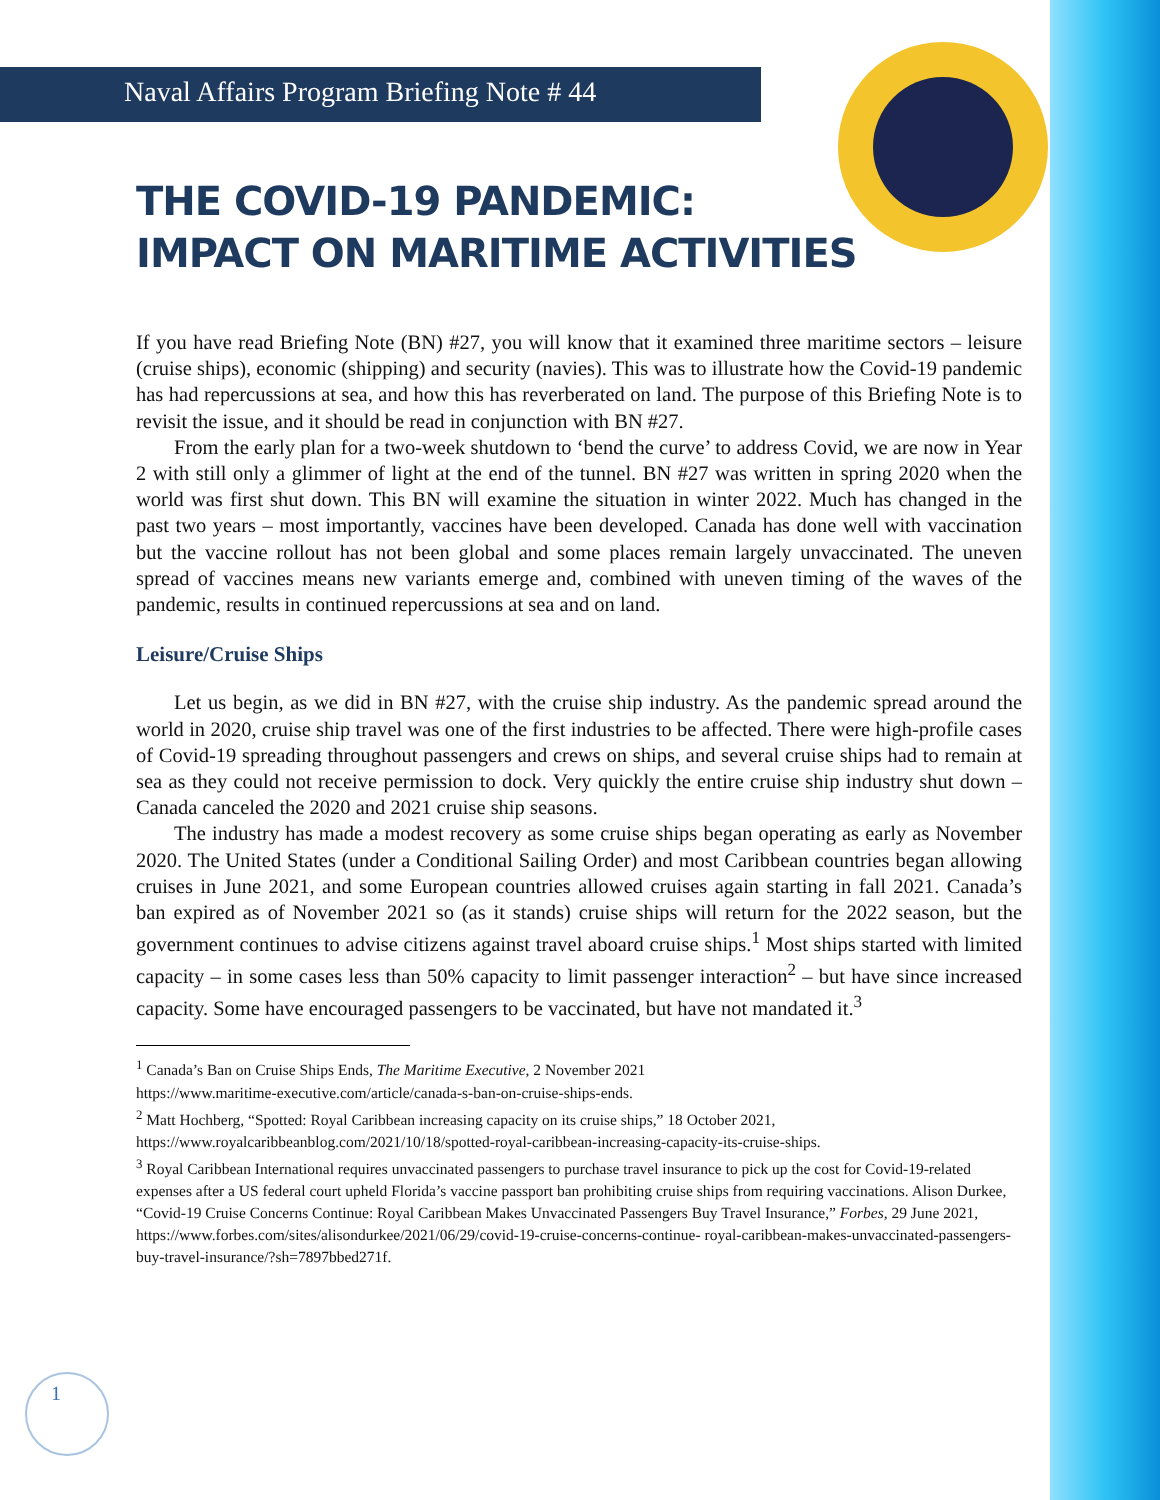Naval Affairs Program Briefing Note # 44
THE COVID-19 PANDEMIC:
IMPACT ON MARITIME ACTIVITIES
If you have read Briefing Note (BN) #27, you will know that it examined three maritime sectors – leisure (cruise ships), economic (shipping) and security (navies). This was to illustrate how the Covid-19 pandemic has had repercussions at sea, and how this has reverberated on land. The purpose of this Briefing Note is to revisit the issue, and it should be read in conjunction with BN #27.
From the early plan for a two-week shutdown to ‘bend the curve’ to address Covid, we are now in Year 2 with still only a glimmer of light at the end of the tunnel. BN #27 was written in spring 2020 when the world was first shut down. This BN will examine the situation in winter 2022. Much has changed in the past two years – most importantly, vaccines have been developed. Canada has done well with vaccination but the vaccine rollout has not been global and some places remain largely unvaccinated. The uneven spread of vaccines means new variants emerge and, combined with uneven timing of the waves of the pandemic, results in continued repercussions at sea and on land.
Leisure/Cruise Ships
Let us begin, as we did in BN #27, with the cruise ship industry. As the pandemic spread around the world in 2020, cruise ship travel was one of the first industries to be affected. There were high-profile cases of Covid-19 spreading throughout passengers and crews on ships, and several cruise ships had to remain at sea as they could not receive permission to dock. Very quickly the entire cruise ship industry shut down – Canada canceled the 2020 and 2021 cruise ship seasons.
The industry has made a modest recovery as some cruise ships began operating as early as November 2020. The United States (under a Conditional Sailing Order) and most Caribbean countries began allowing cruises in June 2021, and some European countries allowed cruises again starting in fall 2021. Canada’s ban expired as of November 2021 so (as it stands) cruise ships will return for the 2022 season, but the government continues to advise citizens against travel aboard cruise ships.<sup>1</sup> Most ships started with limited capacity – in some cases less than 50% capacity to limit passenger interaction<sup>2</sup> – but have since increased capacity. Some have encouraged passengers to be vaccinated, but have not mandated it.<sup>3</sup>
<sup>1</sup> Canada’s Ban on Cruise Ships Ends, The Maritime Executive, 2 November 2021
https://www.maritime-executive.com/article/canada-s-ban-on-cruise-ships-ends.
<sup>2</sup> Matt Hochberg, “Spotted: Royal Caribbean increasing capacity on its cruise ships,” 18 October 2021,
https://www.royalcaribbeanblog.com/2021/10/18/spotted-royal-caribbean-increasing-capacity-its-cruise-ships.
<sup>3</sup> Royal Caribbean International requires unvaccinated passengers to purchase travel insurance to pick up the cost for Covid-19-related expenses after a US federal court upheld Florida’s vaccine passport ban prohibiting cruise ships from requiring vaccinations. Alison Durkee, “Covid-19 Cruise Concerns Continue: Royal Caribbean Makes Unvaccinated Passengers Buy Travel Insurance,” Forbes, 29 June 2021,
https://www.forbes.com/sites/alisondurkee/2021/06/29/covid-19-cruise-concerns-continue- royal-caribbean-makes-unvaccinated-passengers-buy-travel-insurance/?sh=7897bbed271f.
1